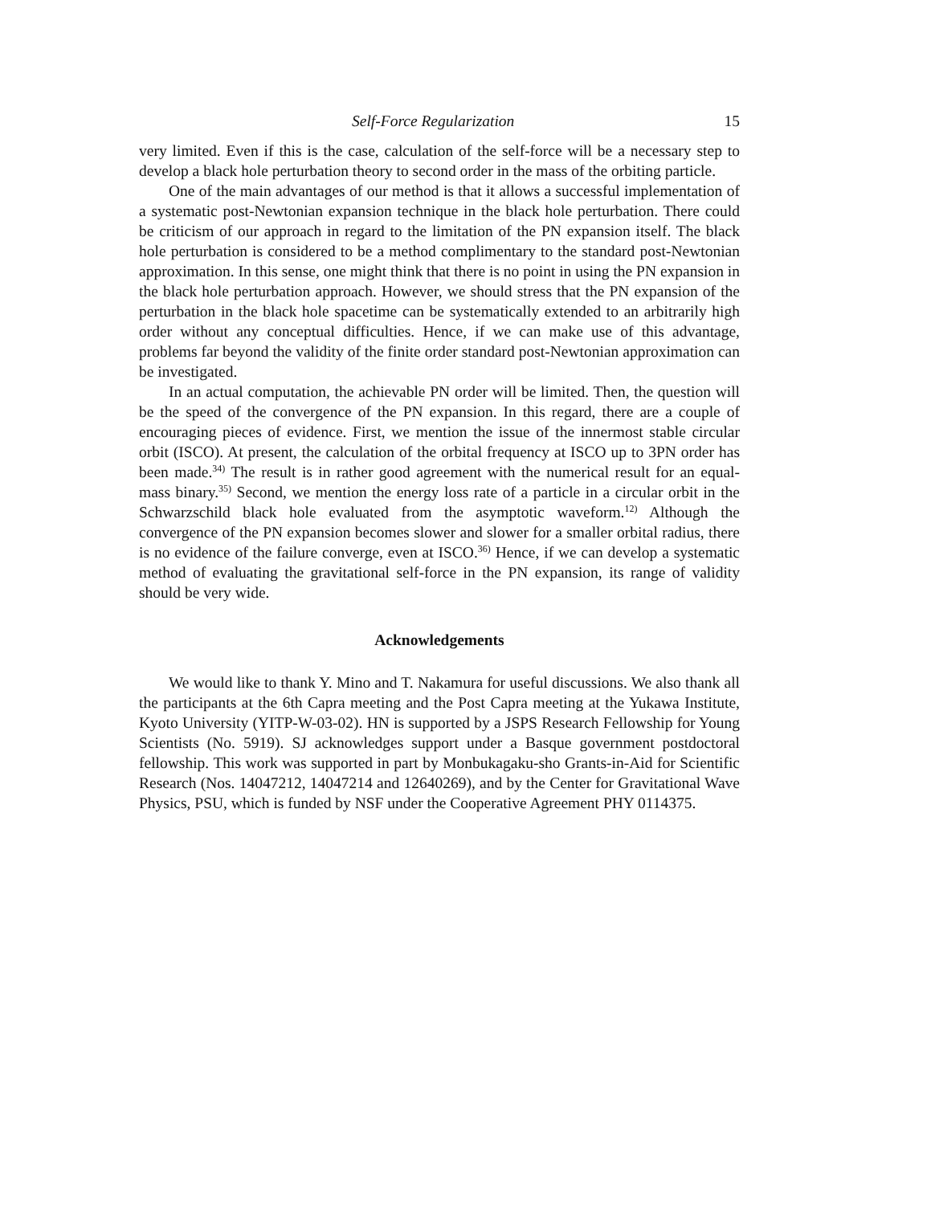Self-Force Regularization 15
very limited. Even if this is the case, calculation of the self-force will be a necessary step to develop a black hole perturbation theory to second order in the mass of the orbiting particle.
One of the main advantages of our method is that it allows a successful implementation of a systematic post-Newtonian expansion technique in the black hole perturbation. There could be criticism of our approach in regard to the limitation of the PN expansion itself. The black hole perturbation is considered to be a method complimentary to the standard post-Newtonian approximation. In this sense, one might think that there is no point in using the PN expansion in the black hole perturbation approach. However, we should stress that the PN expansion of the perturbation in the black hole spacetime can be systematically extended to an arbitrarily high order without any conceptual difficulties. Hence, if we can make use of this advantage, problems far beyond the validity of the finite order standard post-Newtonian approximation can be investigated.
In an actual computation, the achievable PN order will be limited. Then, the question will be the speed of the convergence of the PN expansion. In this regard, there are a couple of encouraging pieces of evidence. First, we mention the issue of the innermost stable circular orbit (ISCO). At present, the calculation of the orbital frequency at ISCO up to 3PN order has been made.<sup>34)</sup> The result is in rather good agreement with the numerical result for an equal-mass binary.<sup>35)</sup> Second, we mention the energy loss rate of a particle in a circular orbit in the Schwarzschild black hole evaluated from the asymptotic waveform.<sup>12)</sup> Although the convergence of the PN expansion becomes slower and slower for a smaller orbital radius, there is no evidence of the failure converge, even at ISCO.<sup>36)</sup> Hence, if we can develop a systematic method of evaluating the gravitational self-force in the PN expansion, its range of validity should be very wide.
Acknowledgements
We would like to thank Y. Mino and T. Nakamura for useful discussions. We also thank all the participants at the 6th Capra meeting and the Post Capra meeting at the Yukawa Institute, Kyoto University (YITP-W-03-02). HN is supported by a JSPS Research Fellowship for Young Scientists (No. 5919). SJ acknowledges support under a Basque government postdoctoral fellowship. This work was supported in part by Monbukagaku-sho Grants-in-Aid for Scientific Research (Nos. 14047212, 14047214 and 12640269), and by the Center for Gravitational Wave Physics, PSU, which is funded by NSF under the Cooperative Agreement PHY 0114375.